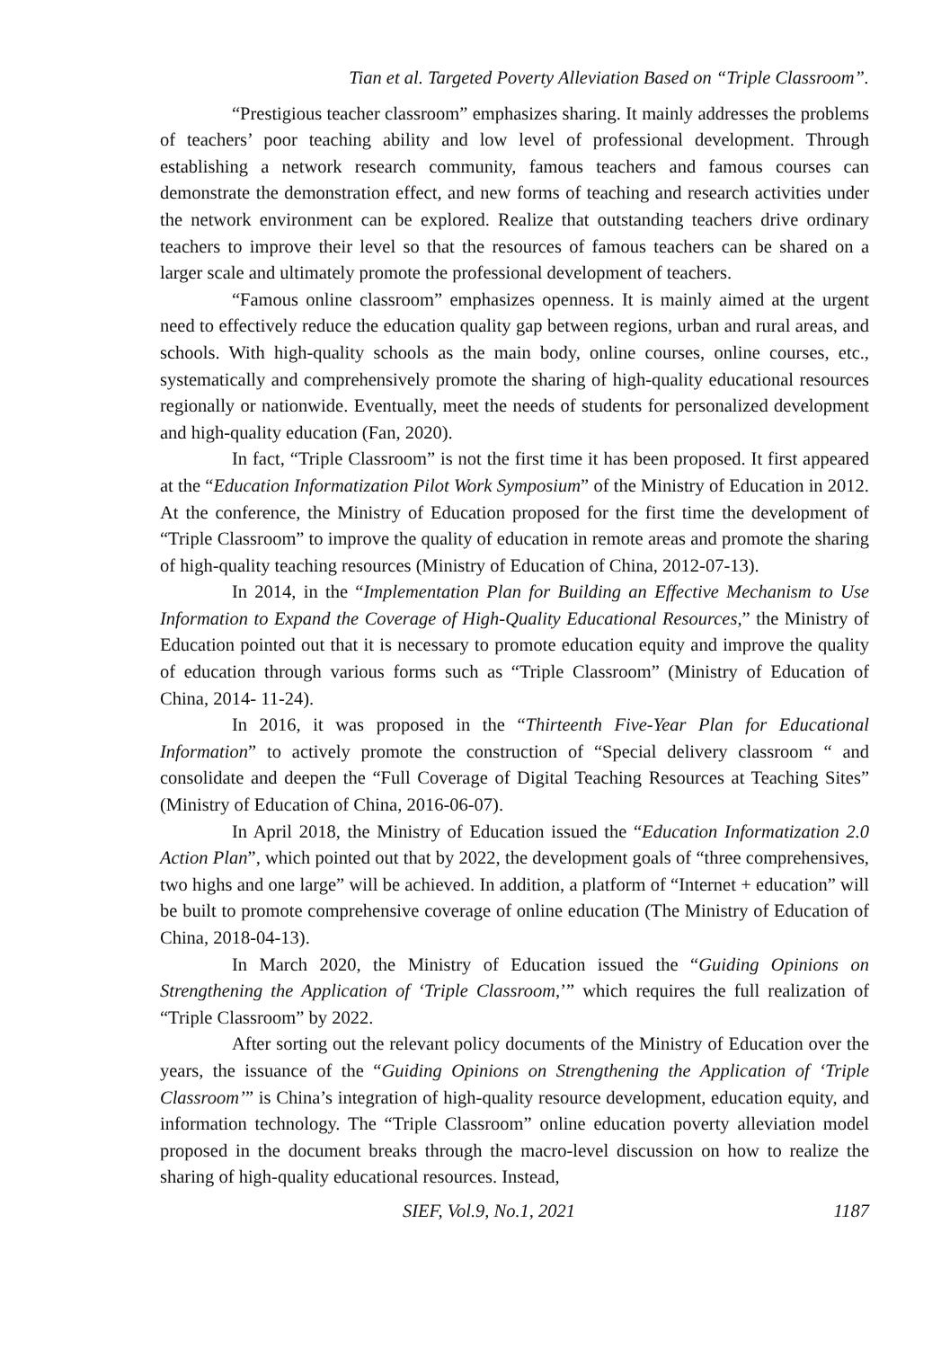Tian et al. Targeted Poverty Alleviation Based on “Triple Classroom”.
“Prestigious teacher classroom” emphasizes sharing. It mainly addresses the problems of teachers’ poor teaching ability and low level of professional development. Through establishing a network research community, famous teachers and famous courses can demonstrate the demonstration effect, and new forms of teaching and research activities under the network environment can be explored. Realize that outstanding teachers drive ordinary teachers to improve their level so that the resources of famous teachers can be shared on a larger scale and ultimately promote the professional development of teachers.
“Famous online classroom” emphasizes openness. It is mainly aimed at the urgent need to effectively reduce the education quality gap between regions, urban and rural areas, and schools. With high-quality schools as the main body, online courses, online courses, etc., systematically and comprehensively promote the sharing of high-quality educational resources regionally or nationwide. Eventually, meet the needs of students for personalized development and high-quality education (Fan, 2020).
In fact, “Triple Classroom” is not the first time it has been proposed. It first appeared at the “Education Informatization Pilot Work Symposium” of the Ministry of Education in 2012. At the conference, the Ministry of Education proposed for the first time the development of “Triple Classroom” to improve the quality of education in remote areas and promote the sharing of high-quality teaching resources (Ministry of Education of China, 2012-07-13).
In 2014, in the “Implementation Plan for Building an Effective Mechanism to Use Information to Expand the Coverage of High-Quality Educational Resources,” the Ministry of Education pointed out that it is necessary to promote education equity and improve the quality of education through various forms such as “Triple Classroom” (Ministry of Education of China, 2014- 11-24).
In 2016, it was proposed in the “Thirteenth Five-Year Plan for Educational Information” to actively promote the construction of “Special delivery classroom “ and consolidate and deepen the “Full Coverage of Digital Teaching Resources at Teaching Sites” (Ministry of Education of China, 2016-06-07).
In April 2018, the Ministry of Education issued the “Education Informatization 2.0 Action Plan”, which pointed out that by 2022, the development goals of “three comprehensives, two highs and one large” will be achieved. In addition, a platform of “Internet + education” will be built to promote comprehensive coverage of online education (The Ministry of Education of China, 2018-04-13).
In March 2020, the Ministry of Education issued the “Guiding Opinions on Strengthening the Application of ‘Triple Classroom,’” which requires the full realization of “Triple Classroom” by 2022.
After sorting out the relevant policy documents of the Ministry of Education over the years, the issuance of the “Guiding Opinions on Strengthening the Application of ‘Triple Classroom’” is China’s integration of high-quality resource development, education equity, and information technology. The “Triple Classroom” online education poverty alleviation model proposed in the document breaks through the macro-level discussion on how to realize the sharing of high-quality educational resources. Instead,
SIEF, Vol.9, No.1, 2021 1187